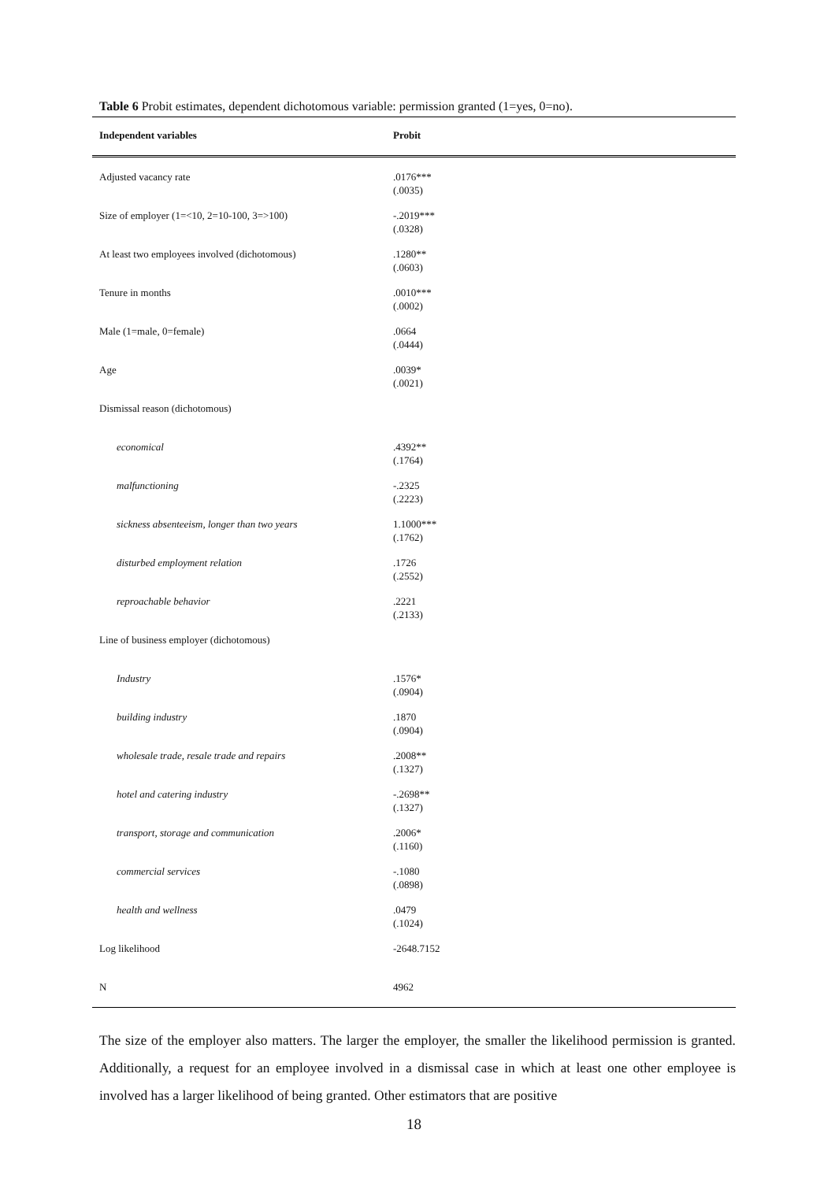Table 6 Probit estimates, dependent dichotomous variable: permission granted (1=yes, 0=no).
| Independent variables | Probit |
| --- | --- |
| Adjusted vacancy rate | .0176*** (.0035) |
| Size of employer (1=<10, 2=10-100, 3=>100) | -.2019*** (.0328) |
| At least two employees involved (dichotomous) | .1280** (.0603) |
| Tenure in months | .0010*** (.0002) |
| Male (1=male, 0=female) | .0664 (.0444) |
| Age | .0039* (.0021) |
| Dismissal reason (dichotomous) | |
| economical | .4392** (.1764) |
| malfunctioning | -.2325 (.2223) |
| sickness absenteeism, longer than two years | 1.1000*** (.1762) |
| disturbed employment relation | .1726 (.2552) |
| reproachable behavior | .2221 (.2133) |
| Line of business employer (dichotomous) | |
| Industry | .1576* (.0904) |
| building industry | .1870 (.0904) |
| wholesale trade, resale trade and repairs | .2008** (.1327) |
| hotel and catering industry | -.2698** (.1327) |
| transport, storage and communication | .2006* (.1160) |
| commercial services | -.1080 (.0898) |
| health and wellness | .0479 (.1024) |
| Log likelihood | -2648.7152 |
| N | 4962 |
The size of the employer also matters. The larger the employer, the smaller the likelihood permission is granted. Additionally, a request for an employee involved in a dismissal case in which at least one other employee is involved has a larger likelihood of being granted. Other estimators that are positive
18